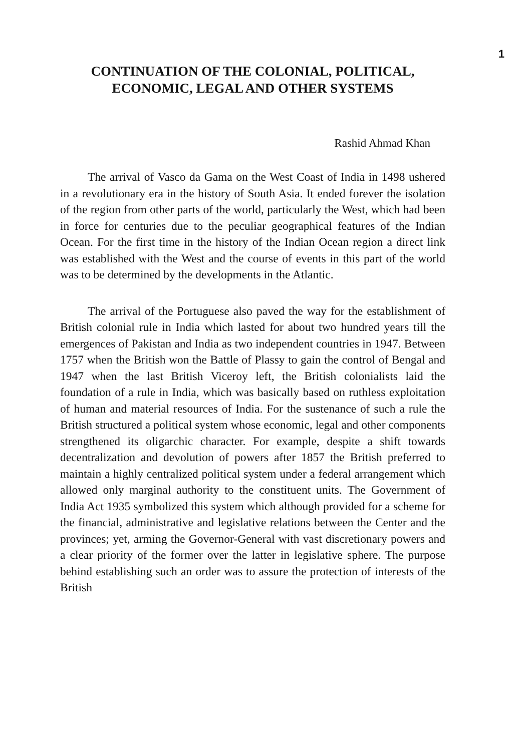1
CONTINUATION OF THE COLONIAL, POLITICAL, ECONOMIC, LEGAL AND OTHER SYSTEMS
Rashid Ahmad Khan
The arrival of Vasco da Gama on the West Coast of India in 1498 ushered in a revolutionary era in the history of South Asia. It ended forever the isolation of the region from other parts of the world, particularly the West, which had been in force for centuries due to the peculiar geographical features of the Indian Ocean. For the first time in the history of the Indian Ocean region a direct link was established with the West and the course of events in this part of the world was to be determined by the developments in the Atlantic.
The arrival of the Portuguese also paved the way for the establishment of British colonial rule in India which lasted for about two hundred years till the emergences of Pakistan and India as two independent countries in 1947. Between 1757 when the British won the Battle of Plassy to gain the control of Bengal and 1947 when the last British Viceroy left, the British colonialists laid the foundation of a rule in India, which was basically based on ruthless exploitation of human and material resources of India. For the sustenance of such a rule the British structured a political system whose economic, legal and other components strengthened its oligarchic character. For example, despite a shift towards decentralization and devolution of powers after 1857 the British preferred to maintain a highly centralized political system under a federal arrangement which allowed only marginal authority to the constituent units. The Government of India Act 1935 symbolized this system which although provided for a scheme for the financial, administrative and legislative relations between the Center and the provinces; yet, arming the Governor-General with vast discretionary powers and a clear priority of the former over the latter in legislative sphere. The purpose behind establishing such an order was to assure the protection of interests of the British